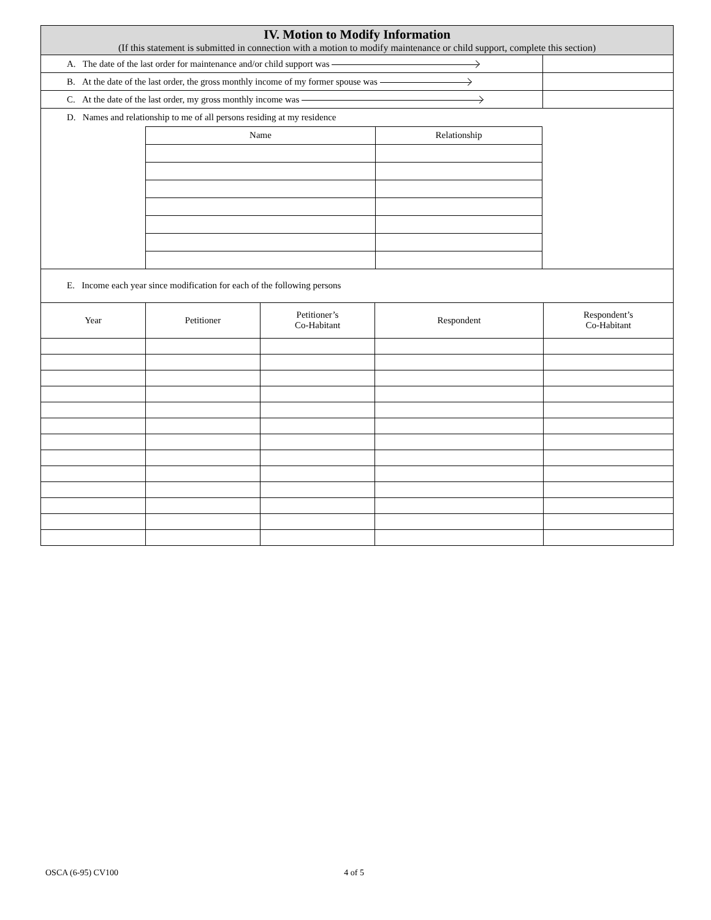| IV. Motion to Modify Information (If this statement is submitted in connection with a motion to modify maintenance or child support, complete this section) | |
| A. The date of the last order for maintenance and/or child support was | |
| B. At the date of the last order, the gross monthly income of my former spouse was | |
| C. At the date of the last order, my gross monthly income was | |
| D. Names and relationship to me of all persons residing at my residence | | | |
| | Name | Relationship | |
| E. Income each year since modification for each of the following persons | | | |
| Year | Petitioner | Petitioner’s Co-Habitant | Respondent | Respondent’s Co-Habitant |
| --- | --- | --- | --- | --- |
OSCA (6-95) CV100 4 of 5